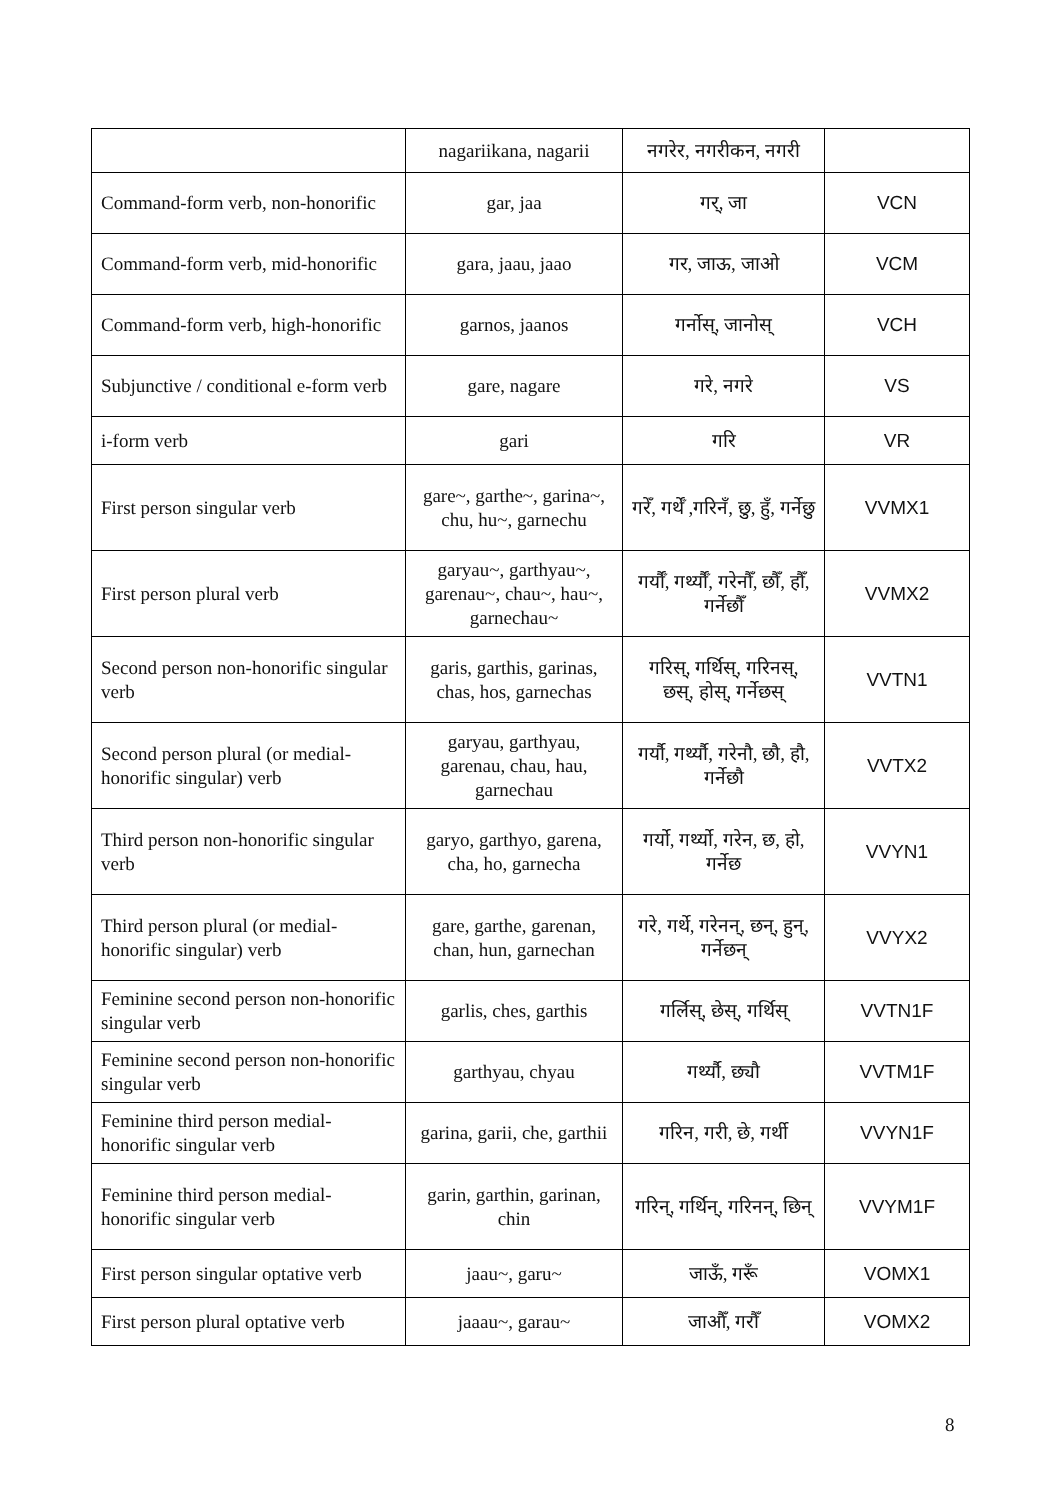| | nagariikana, nagarii | नगरेर, नगरीकन, नगरी | |
| Command-form verb, non-honorific | gar, jaa | गर्, जा | VCN |
| Command-form verb, mid-honorific | gara, jaau, jaao | गर, जाऊ, जाओ | VCM |
| Command-form verb, high-honorific | garnos, jaanos | गर्नोस्, जानोस् | VCH |
| Subjunctive / conditional e-form verb | gare, nagare | गरे, नगरे | VS |
| i-form verb | gari | गरि | VR |
| First person singular verb | gare~, garthe~, garina~, chu, hu~, garnechu | गरेँ, गर्थेँ ,गरिनँ, छु, हुँ, गर्नेछु | VVMX1 |
| First person plural verb | garyau~, garthyau~, garenau~, chau~, hau~, garnechau~ | गर्यौँ, गर्थ्यौँ, गरेनौँ, छौँ, हौँ, गर्नेछौँ | VVMX2 |
| Second person non-honorific singular verb | garis, garthis, garinas, chas, hos, garnechas | गरिस्, गर्थिस्, गरिनस्, छस्, होस्, गर्नेछस् | VVTN1 |
| Second person plural (or medial-honorific singular) verb | garyau, garthyau, garenau, chau, hau, garnechau | गर्यौ, गर्थ्यौ, गरेनौ, छौ, हौ, गर्नेछौ | VVTX2 |
| Third person non-honorific singular verb | garyo, garthyo, garena, cha, ho, garnecha | गर्यो, गर्थ्यो, गरेन, छ, हो, गर्नेछ | VVYN1 |
| Third person plural (or medial-honorific singular) verb | gare, garthe, garenan, chan, hun, garnechan | गरे, गर्थे, गरेनन्, छन्, हुन्, गर्नेछन् | VVYX2 |
| Feminine second person non-honorific singular verb | garlis, ches, garthis | गर्लिस्, छेस्, गर्थिस् | VVTN1F |
| Feminine second person non-honorific singular verb | garthyau, chyau | गर्थ्यौ, छ्यौ | VVTM1F |
| Feminine third person medial-honorific singular verb | garina, garii, che, garthii | गरिन, गरी, छे, गर्थी | VVYN1F |
| Feminine third person medial-honorific singular verb | garin, garthin, garinan, chin | गरिन्, गर्थिन्, गरिनन्, छिन् | VVYM1F |
| First person singular optative verb | jaau~, garu~ | जाऊँ, गरूँ | VOMX1 |
| First person plural optative verb | jaaau~, garau~ | जाऔँ, गरौँ | VOMX2 |
8